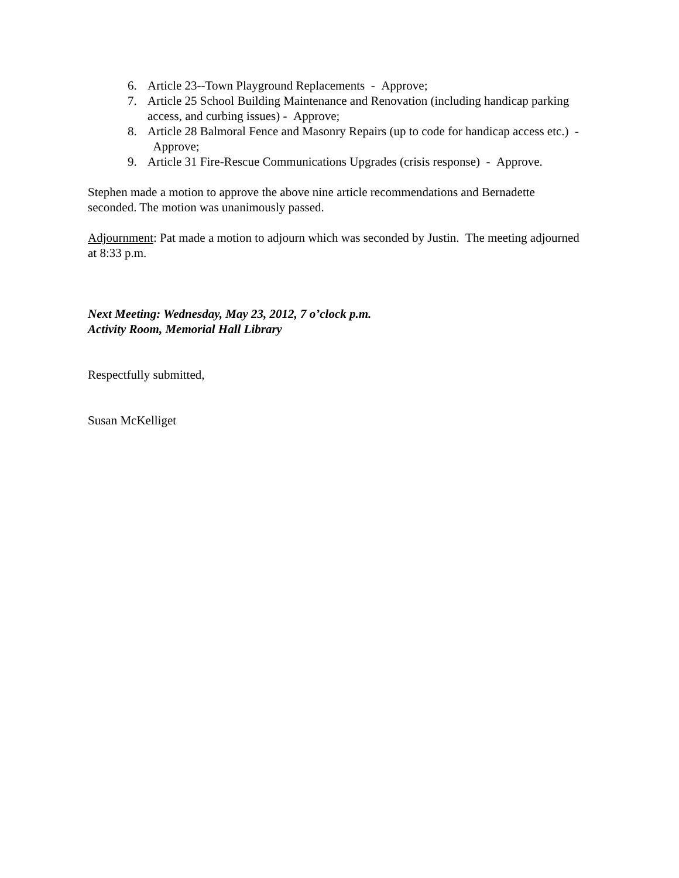6. Article 23--Town Playground Replacements - Approve;
7. Article 25 School Building Maintenance and Renovation (including handicap parking access, and curbing issues) - Approve;
8. Article 28 Balmoral Fence and Masonry Repairs (up to code for handicap access etc.) - Approve;
9. Article 31 Fire-Rescue Communications Upgrades (crisis response) - Approve.
Stephen made a motion to approve the above nine article recommendations and Bernadette seconded. The motion was unanimously passed.
Adjournment: Pat made a motion to adjourn which was seconded by Justin. The meeting adjourned at 8:33 p.m.
Next Meeting: Wednesday, May 23, 2012, 7 o’clock p.m.
Activity Room, Memorial Hall Library
Respectfully submitted,
Susan McKelliget